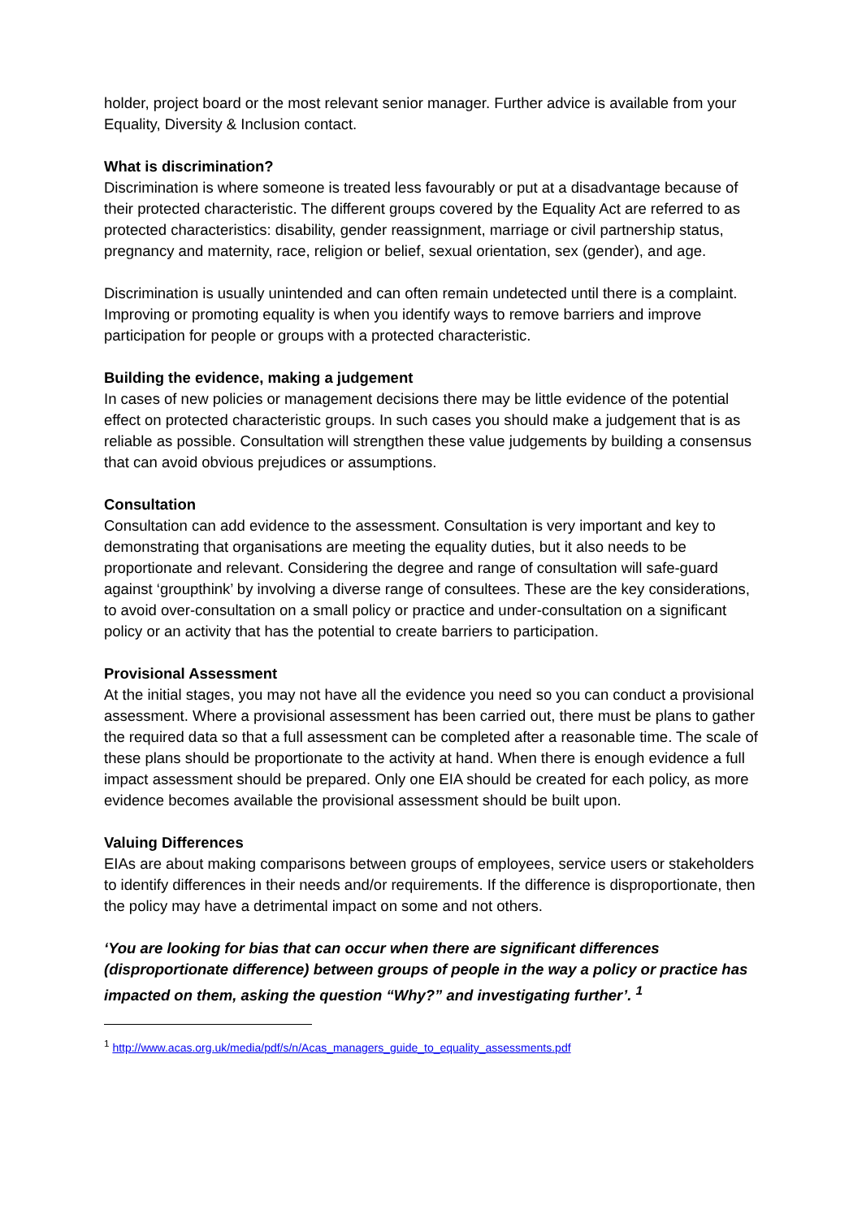holder, project board or the most relevant senior manager. Further advice is available from your Equality, Diversity & Inclusion contact.
What is discrimination?
Discrimination is where someone is treated less favourably or put at a disadvantage because of their protected characteristic. The different groups covered by the Equality Act are referred to as protected characteristics: disability, gender reassignment, marriage or civil partnership status, pregnancy and maternity, race, religion or belief, sexual orientation, sex (gender), and age.
Discrimination is usually unintended and can often remain undetected until there is a complaint. Improving or promoting equality is when you identify ways to remove barriers and improve participation for people or groups with a protected characteristic.
Building the evidence, making a judgement
In cases of new policies or management decisions there may be little evidence of the potential effect on protected characteristic groups. In such cases you should make a judgement that is as reliable as possible. Consultation will strengthen these value judgements by building a consensus that can avoid obvious prejudices or assumptions.
Consultation
Consultation can add evidence to the assessment. Consultation is very important and key to demonstrating that organisations are meeting the equality duties, but it also needs to be proportionate and relevant. Considering the degree and range of consultation will safe-guard against ‘groupthink’ by involving a diverse range of consultees. These are the key considerations, to avoid over-consultation on a small policy or practice and under-consultation on a significant policy or an activity that has the potential to create barriers to participation.
Provisional Assessment
At the initial stages, you may not have all the evidence you need so you can conduct a provisional assessment. Where a provisional assessment has been carried out, there must be plans to gather the required data so that a full assessment can be completed after a reasonable time. The scale of these plans should be proportionate to the activity at hand. When there is enough evidence a full impact assessment should be prepared. Only one EIA should be created for each policy, as more evidence becomes available the provisional assessment should be built upon.
Valuing Differences
EIAs are about making comparisons between groups of employees, service users or stakeholders to identify differences in their needs and/or requirements. If the difference is disproportionate, then the policy may have a detrimental impact on some and not others.
‘You are looking for bias that can occur when there are significant differences (disproportionate difference) between groups of people in the way a policy or practice has impacted on them, asking the question “Why?” and investigating further’. <sup>1</sup>
<sup>1</sup> http://www.acas.org.uk/media/pdf/s/n/Acas_managers_guide_to_equality_assessments.pdf